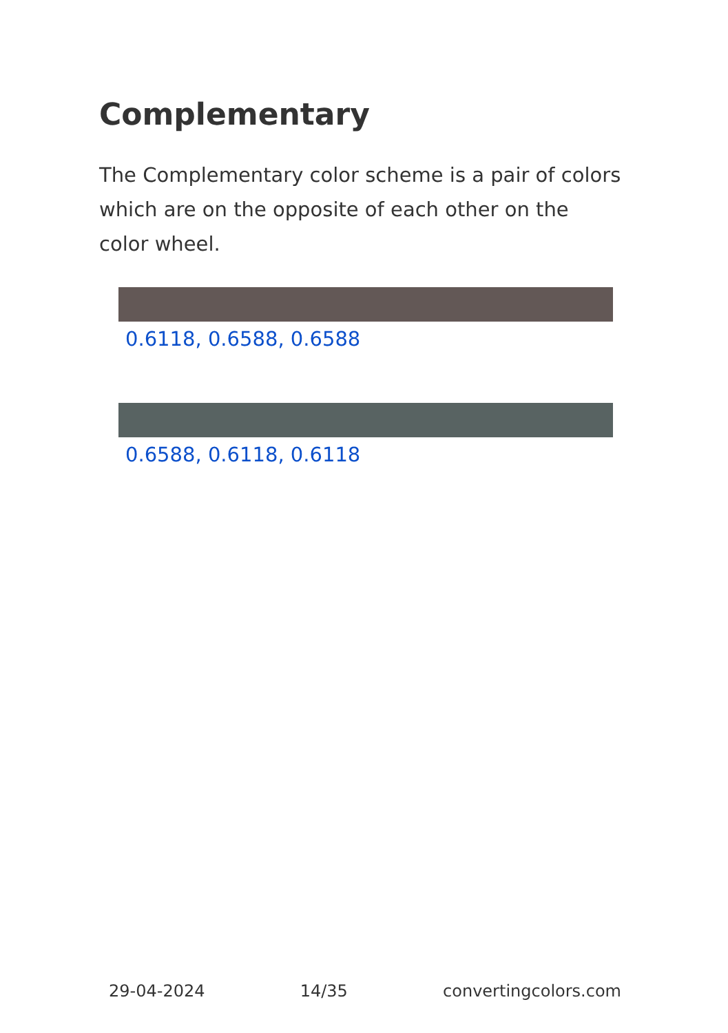Complementary
The Complementary color scheme is a pair of colors which are on the opposite of each other on the color wheel.
0.6118, 0.6588, 0.6588
0.6588, 0.6118, 0.6118
29-04-2024 14/35 convertingcolors.com